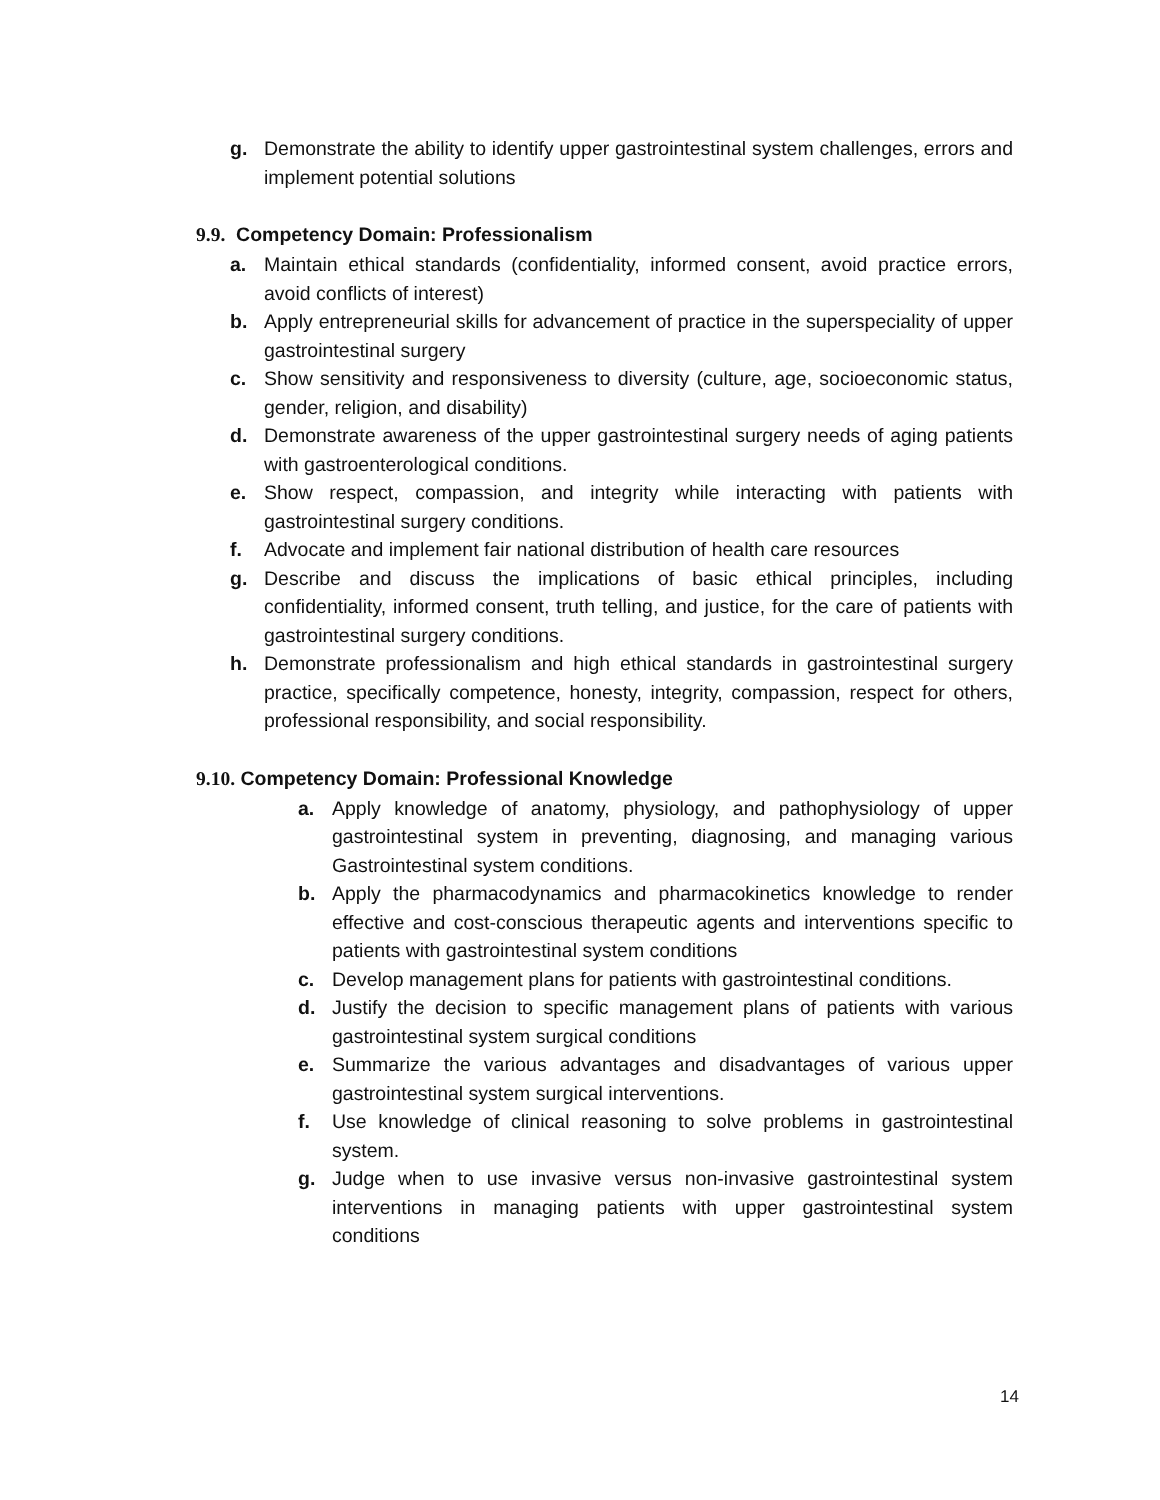g. Demonstrate the ability to identify upper gastrointestinal system challenges, errors and implement potential solutions
9.9. Competency Domain: Professionalism
a. Maintain ethical standards (confidentiality, informed consent, avoid practice errors, avoid conflicts of interest)
b. Apply entrepreneurial skills for advancement of practice in the superspeciality of upper gastrointestinal surgery
c. Show sensitivity and responsiveness to diversity (culture, age, socioeconomic status, gender, religion, and disability)
d. Demonstrate awareness of the upper gastrointestinal surgery needs of aging patients with gastroenterological conditions.
e. Show respect, compassion, and integrity while interacting with patients with gastrointestinal surgery conditions.
f. Advocate and implement fair national distribution of health care resources
g. Describe and discuss the implications of basic ethical principles, including confidentiality, informed consent, truth telling, and justice, for the care of patients with gastrointestinal surgery conditions.
h. Demonstrate professionalism and high ethical standards in gastrointestinal surgery practice, specifically competence, honesty, integrity, compassion, respect for others, professional responsibility, and social responsibility.
9.10. Competency Domain: Professional Knowledge
a. Apply knowledge of anatomy, physiology, and pathophysiology of upper gastrointestinal system in preventing, diagnosing, and managing various Gastrointestinal system conditions.
b. Apply the pharmacodynamics and pharmacokinetics knowledge to render effective and cost-conscious therapeutic agents and interventions specific to patients with gastrointestinal system conditions
c. Develop management plans for patients with gastrointestinal conditions.
d. Justify the decision to specific management plans of patients with various gastrointestinal system surgical conditions
e. Summarize the various advantages and disadvantages of various upper gastrointestinal system surgical interventions.
f. Use knowledge of clinical reasoning to solve problems in gastrointestinal system.
g. Judge when to use invasive versus non-invasive gastrointestinal system interventions in managing patients with upper gastrointestinal system conditions
14